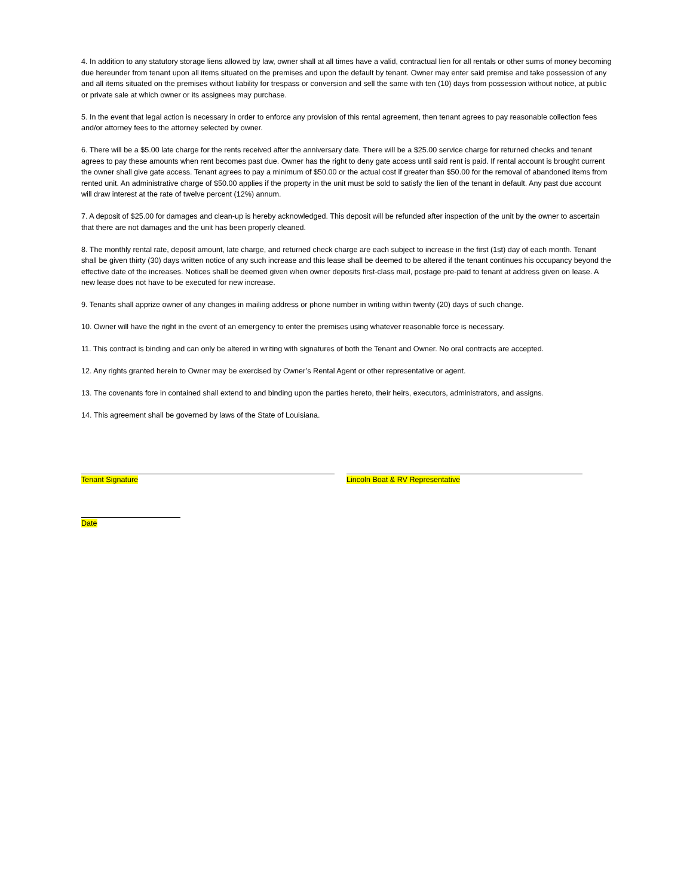4. In addition to any statutory storage liens allowed by law, owner shall at all times have a valid, contractual lien for all rentals or other sums of money becoming due hereunder from tenant upon all items situated on the premises and upon the default by tenant. Owner may enter said premise and take possession of any and all items situated on the premises without liability for trespass or conversion and sell the same with ten (10) days from possession without notice, at public or private sale at which owner or its assignees may purchase.
5. In the event that legal action is necessary in order to enforce any provision of this rental agreement, then tenant agrees to pay reasonable collection fees and/or attorney fees to the attorney selected by owner.
6. There will be a $5.00 late charge for the rents received after the anniversary date. There will be a $25.00 service charge for returned checks and tenant agrees to pay these amounts when rent becomes past due. Owner has the right to deny gate access until said rent is paid. If rental account is brought current the owner shall give gate access. Tenant agrees to pay a minimum of $50.00 or the actual cost if greater than $50.00 for the removal of abandoned items from rented unit. An administrative charge of $50.00 applies if the property in the unit must be sold to satisfy the lien of the tenant in default. Any past due account will draw interest at the rate of twelve percent (12%) annum.
7. A deposit of $25.00 for damages and clean-up is hereby acknowledged. This deposit will be refunded after inspection of the unit by the owner to ascertain that there are not damages and the unit has been properly cleaned.
8. The monthly rental rate, deposit amount, late charge, and returned check charge are each subject to increase in the first (1st) day of each month. Tenant shall be given thirty (30) days written notice of any such increase and this lease shall be deemed to be altered if the tenant continues his occupancy beyond the effective date of the increases. Notices shall be deemed given when owner deposits first-class mail, postage pre-paid to tenant at address given on lease. A new lease does not have to be executed for new increase.
9. Tenants shall apprize owner of any changes in mailing address or phone number in writing within twenty (20) days of such change.
10. Owner will have the right in the event of an emergency to enter the premises using whatever reasonable force is necessary.
11. This contract is binding and can only be altered in writing with signatures of both the Tenant and Owner. No oral contracts are accepted.
12. Any rights granted herein to Owner may be exercised by Owner’s Rental Agent or other representative or agent.
13. The covenants fore in contained shall extend to and binding upon the parties hereto, their heirs, executors, administrators, and assigns.
14. This agreement shall be governed by laws of the State of Louisiana.
Tenant Signature Lincoln Boat & RV Representative
Date